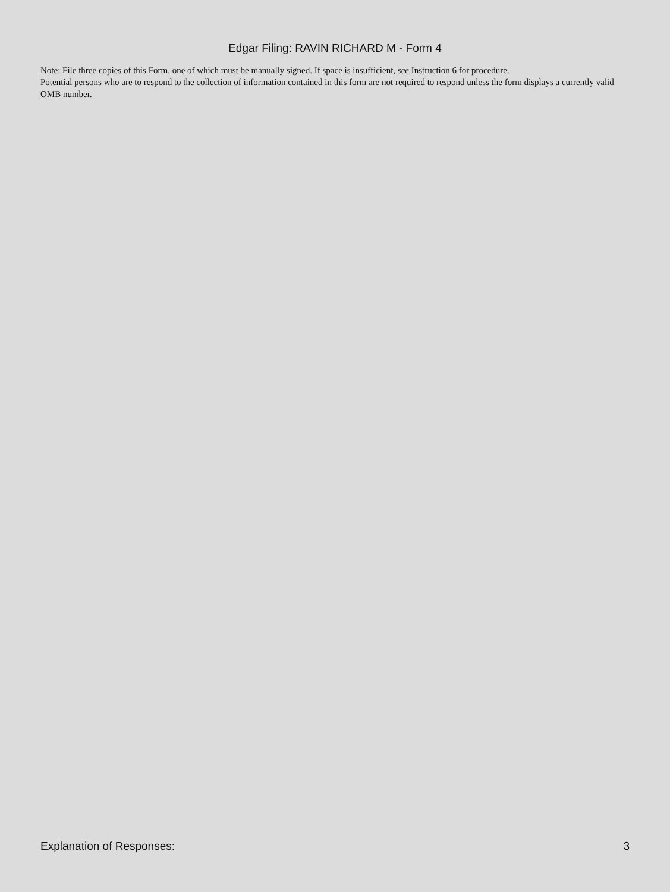Edgar Filing: RAVIN RICHARD M - Form 4
Note: File three copies of this Form, one of which must be manually signed. If space is insufficient, see Instruction 6 for procedure.
Potential persons who are to respond to the collection of information contained in this form are not required to respond unless the form displays a currently valid OMB number.
Explanation of Responses: 3